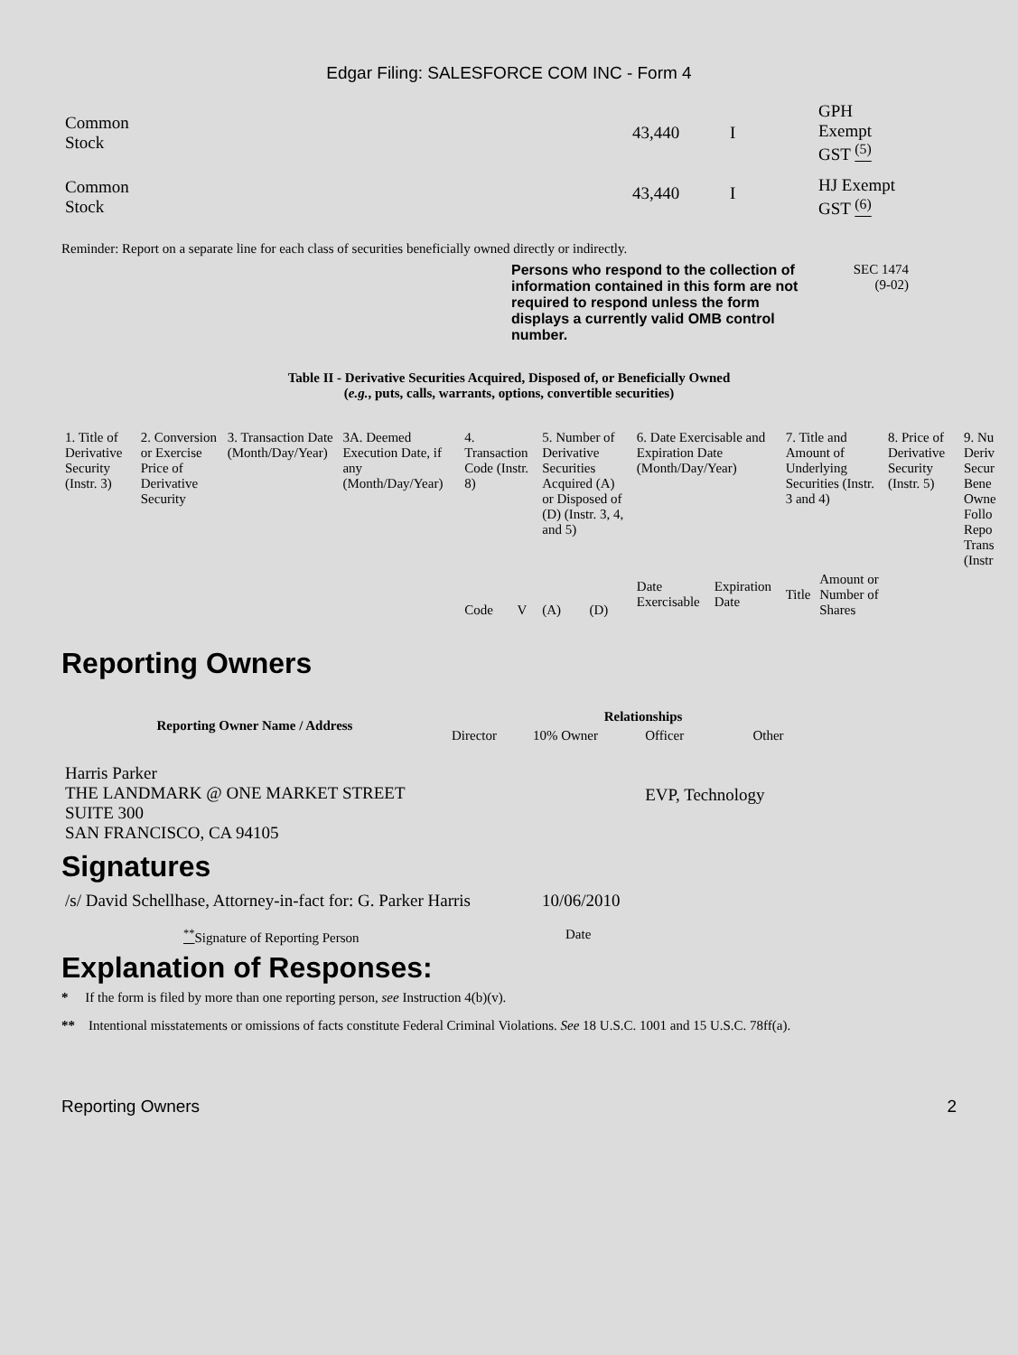Edgar Filing: SALESFORCE COM INC - Form 4
| Common Stock | 43,440 | I | GPH Exempt GST <sup>(5)</sup> |
| Common Stock | 43,440 | I | HJ Exempt GST <sup>(6)</sup> |
Reminder: Report on a separate line for each class of securities beneficially owned directly or indirectly.
Persons who respond to the collection of information contained in this form are not required to respond unless the form displays a currently valid OMB control number.
SEC 1474
(9-02)
Table II - Derivative Securities Acquired, Disposed of, or Beneficially Owned
(e.g., puts, calls, warrants, options, convertible securities)
| 1. Title of Derivative Security (Instr. 3) | 2. Conversion or Exercise Price of Derivative Security | 3. Transaction Date (Month/Day/Year) | 3A. Deemed Execution Date, if any (Month/Day/Year) | 4. Transaction Code (Instr. 8) | | 5. Number of Derivative Securities Acquired (A) or Disposed of (D) (Instr. 3, 4, and 5) | | 6. Date Exercisable and Expiration Date (Month/Day/Year) | | 7. Title and Amount of Underlying Securities (Instr. 3 and 4) | | 8. Price of Derivative Security (Instr. 5) | 9. Nu Deriv Secur Bene Owne Follo Repo Trans (Instr |
| | | | | Code | V | (A) | (D) | Date Exercisable | Expiration Date | Title | Amount or Number of Shares | | |
Reporting Owners
| Reporting Owner Name / Address | Relationships | | | |
| --- | --- | --- | --- | --- |
| | Director | 10% Owner | Officer | Other |
| Harris Parker THE LANDMARK @ ONE MARKET STREET SUITE 300 SAN FRANCISCO, CA 94105 | | | EVP, Technology | |
Signatures
| /s/ David Schellhase, Attorney-in-fact for: G. Parker Harris | 10/06/2010 |
| <sup>**</sup> Signature of Reporting Person | Date |
Explanation of Responses:
* If the form is filed by more than one reporting person, see Instruction 4(b)(v).
** Intentional misstatements or omissions of facts constitute Federal Criminal Violations. See 18 U.S.C. 1001 and 15 U.S.C. 78ff(a).
Reporting Owners 2